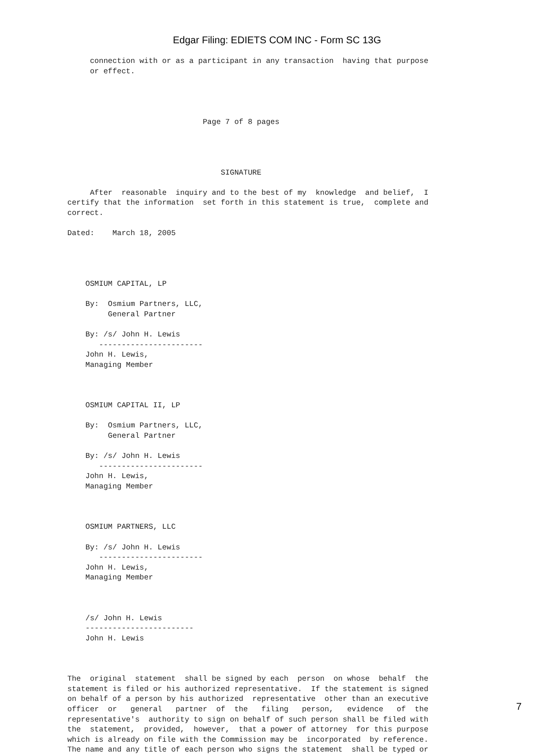Edgar Filing: EDIETS COM INC - Form SC 13G
     connection with or as a participant in any transaction  having that purpose
     or effect.




                              Page 7 of 8 pages




                                  SIGNATURE

     After  reasonable  inquiry and to the best of my  knowledge  and belief,  I
certify that the information  set forth in this statement is true,  complete and
correct.

Dated:    March 18, 2005




    OSMIUM CAPITAL, LP

    By:  Osmium Partners, LLC,
         General Partner

    By: /s/ John H. Lewis
       -----------------------
    John H. Lewis,
    Managing Member



    OSMIUM CAPITAL II, LP

    By:  Osmium Partners, LLC,
         General Partner

    By: /s/ John H. Lewis
       -----------------------
    John H. Lewis,
    Managing Member



    OSMIUM PARTNERS, LLC

    By: /s/ John H. Lewis
       -----------------------
    John H. Lewis,
    Managing Member



    /s/ John H. Lewis
    ------------------------
    John H. Lewis



The  original  statement  shall be signed by each  person  on whose  behalf  the
statement is filed or his authorized representative.  If the statement is signed
on behalf of a person by his authorized  representative  other than an executive
officer  or   general   partner  of  the   filing   person,   evidence   of  the
representative's  authority to sign on behalf of such person shall be filed with
the  statement,  provided,  however,  that a power of attorney  for this purpose
which is already on file with the Commission may be  incorporated  by reference.
The name and any title of each person who signs the statement  shall be typed or
7